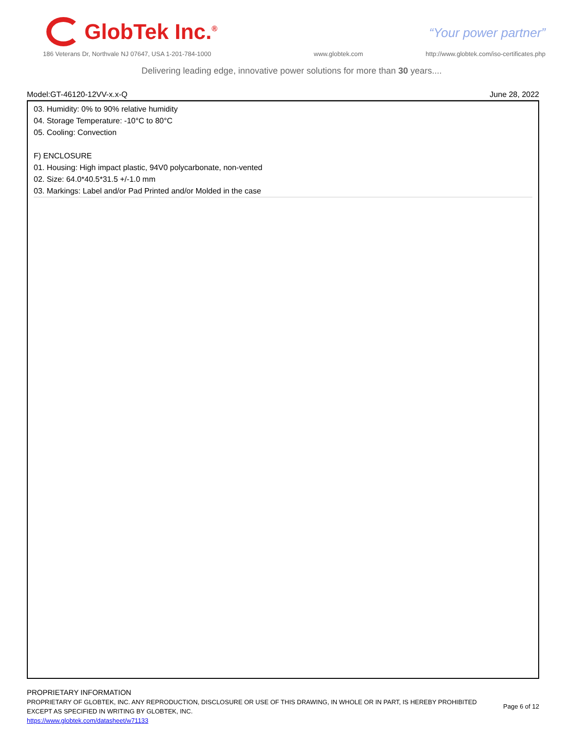GlobTek Inc.<sup>®</sup>
“Your power partner”
186 Veterans Dr, Northvale NJ 07647, USA 1-201-784-1000
www.globtek.com
http://www.globtek.com/iso-certificates.php
Delivering leading edge, innovative power solutions for more than 30 years....
Model:GT-46120-12VV-x.x-Q June 28, 2022
03. Humidity: 0% to 90% relative humidity
04. Storage Temperature: -10°C to 80°C
05. Cooling: Convection
F) ENCLOSURE
01. Housing: High impact plastic, 94V0 polycarbonate, non-vented
02. Size: 64.0*40.5*31.5 +/-1.0 mm
03. Markings: Label and/or Pad Printed and/or Molded in the case
PROPRIETARY INFORMATION
PROPRIETARY OF GLOBTEK, INC. ANY REPRODUCTION, DISCLOSURE OR USE OF THIS DRAWING, IN WHOLE OR IN PART, IS HEREBY PROHIBITED
EXCEPT AS SPECIFIED IN WRITING BY GLOBTEK, INC.
https://www.globtek.com/datasheet/w71133
Page 6 of 12